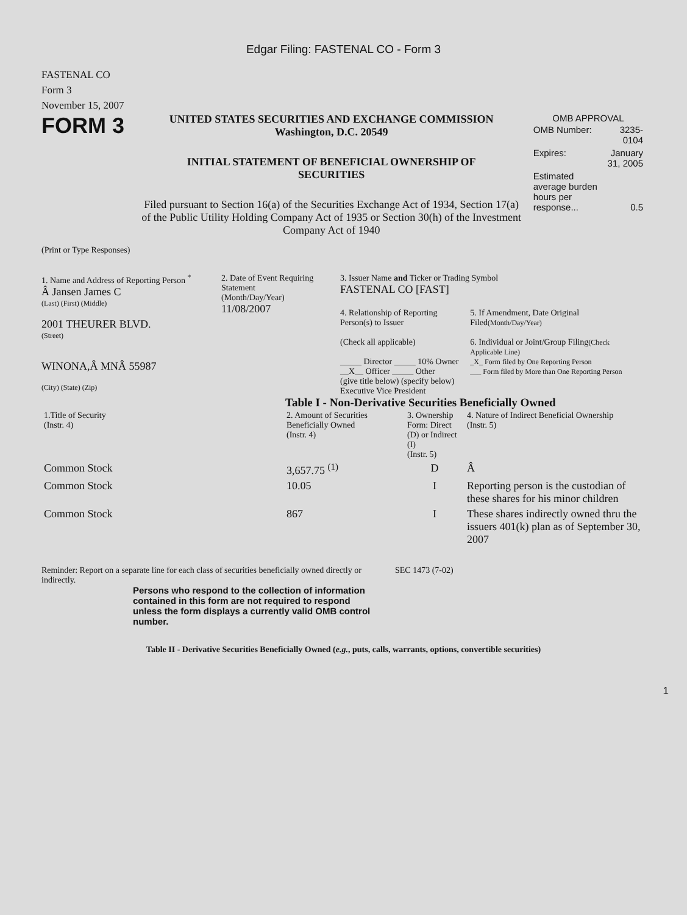Edgar Filing: FASTENAL CO - Form 3
FASTENAL CO
Form 3
November 15, 2007
FORM 3
UNITED STATES SECURITIES AND EXCHANGE COMMISSION
Washington, D.C. 20549
INITIAL STATEMENT OF BENEFICIAL OWNERSHIP OF SECURITIES
Filed pursuant to Section 16(a) of the Securities Exchange Act of 1934, Section 17(a) of the Public Utility Holding Company Act of 1935 or Section 30(h) of the Investment Company Act of 1940
OMB APPROVAL
| OMB Number: | 3235-0104 |
| Expires: | January 31, 2005 |
| Estimated average burden hours per response... | 0.5 |
(Print or Type Responses)
1. Name and Address of Reporting Person <sup>*</sup>
Â Jansen James C
(Last) (First) (Middle)
2001 THEURER BLVD.
(Street)
WINONA,Â MNÂ 55987
(City) (State) (Zip)
2. Date of Event Requiring Statement
(Month/Day/Year)
11/08/2007
3. Issuer Name and Ticker or Trading Symbol
FASTENAL CO [FAST]
4. Relationship of Reporting Person(s) to Issuer
(Check all applicable)
_____ Director _____ 10% Owner
__X__ Officer _____ Other
(give title below) (specify below)
Executive Vice President
5. If Amendment, Date Original Filed(Month/Day/Year)
6. Individual or Joint/Group Filing(Check Applicable Line)
_X_ Form filed by One Reporting Person
___ Form filed by More than One Reporting Person
Table I - Non-Derivative Securities Beneficially Owned
| 1.Title of Security (Instr. 4) | 2. Amount of Securities Beneficially Owned (Instr. 4) | 3. Ownership Form: Direct (D) or Indirect (I) (Instr. 5) | 4. Nature of Indirect Beneficial Ownership (Instr. 5) |
| --- | --- | --- | --- |
| Common Stock | 3,657.75 <sup>(1)</sup> | D | Â |
| Common Stock | 10.05 | I | Reporting person is the custodian of these shares for his minor children |
| Common Stock | 867 | I | These shares indirectly owned thru the issuers 401(k) plan as of September 30, 2007 |
Reminder: Report on a separate line for each class of securities beneficially owned directly or indirectly.
SEC 1473 (7-02)
Persons who respond to the collection of information contained in this form are not required to respond unless the form displays a currently valid OMB control number.
Table II - Derivative Securities Beneficially Owned (e.g., puts, calls, warrants, options, convertible securities)
1